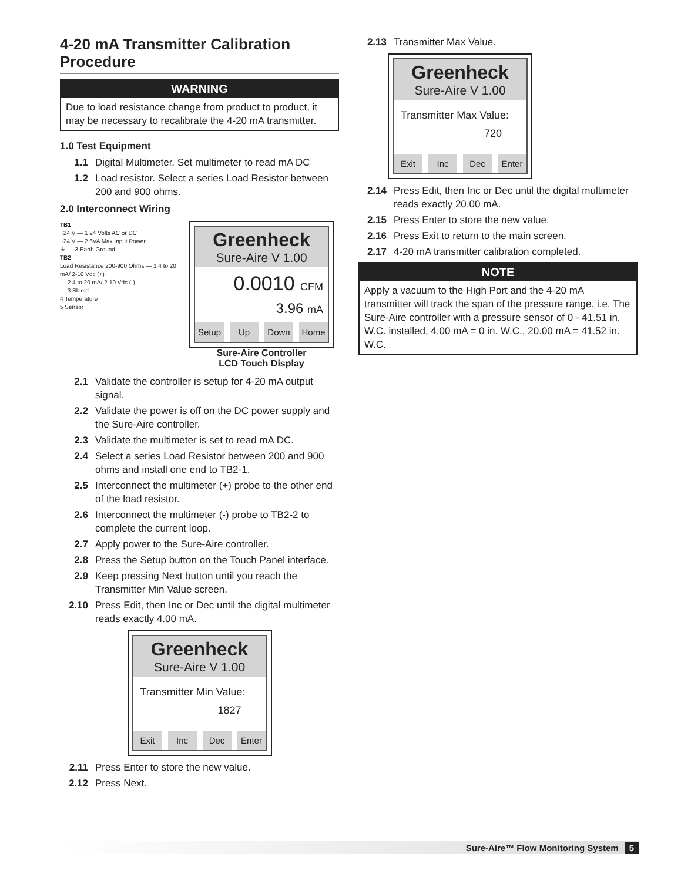4-20 mA Transmitter Calibration Procedure
WARNING
Due to load resistance change from product to product, it may be necessary to recalibrate the 4-20 mA transmitter.
1.0 Test Equipment
1.1 Digital Multimeter. Set multimeter to read mA DC
1.2 Load resistor. Select a series Load Resistor between 200 and 900 ohms.
2.0 Interconnect Wiring
TB1
~24 V — 1 24 Volts AC or DC
~24 V — 2 6VA Max Input Power
⏚ — 3 Earth Ground
TB2
Load Resistance 200-900 Ohms — 1 4 to 20 mA/ 2-10 Vdc (+)
— 2 4 to 20 mA/ 2-10 Vdc (-)
— 3 Shield
4 Temperature
5 Sensor
Greenheck
Sure-Aire V 1.00
0.0010 CFM
3.96 mA
Setup Up Down Home
Sure-Aire Controller
LCD Touch Display
2.1 Validate the controller is setup for 4-20 mA output signal.
2.2 Validate the power is off on the DC power supply and the Sure-Aire controller.
2.3 Validate the multimeter is set to read mA DC.
2.4 Select a series Load Resistor between 200 and 900 ohms and install one end to TB2-1.
2.5 Interconnect the multimeter (+) probe to the other end of the load resistor.
2.6 Interconnect the multimeter (-) probe to TB2-2 to complete the current loop.
2.7 Apply power to the Sure-Aire controller.
2.8 Press the Setup button on the Touch Panel interface.
2.9 Keep pressing Next button until you reach the Transmitter Min Value screen.
2.10 Press Edit, then Inc or Dec until the digital multimeter reads exactly 4.00 mA.
Greenheck
Sure-Aire V 1.00
Transmitter Min Value:
1827
Exit Inc Dec Enter
2.11 Press Enter to store the new value.
2.12 Press Next.
2.13 Transmitter Max Value.
Greenheck
Sure-Aire V 1.00
Transmitter Max Value:
720
Exit Inc Dec Enter
2.14 Press Edit, then Inc or Dec until the digital multimeter reads exactly 20.00 mA.
2.15 Press Enter to store the new value.
2.16 Press Exit to return to the main screen.
2.17 4-20 mA transmitter calibration completed.
NOTE
Apply a vacuum to the High Port and the 4-20 mA transmitter will track the span of the pressure range. i.e. The Sure-Aire controller with a pressure sensor of 0 - 41.51 in. W.C. installed, 4.00 mA = 0 in. W.C., 20.00 mA = 41.52 in. W.C.
Sure-Aire™ Flow Monitoring System 5